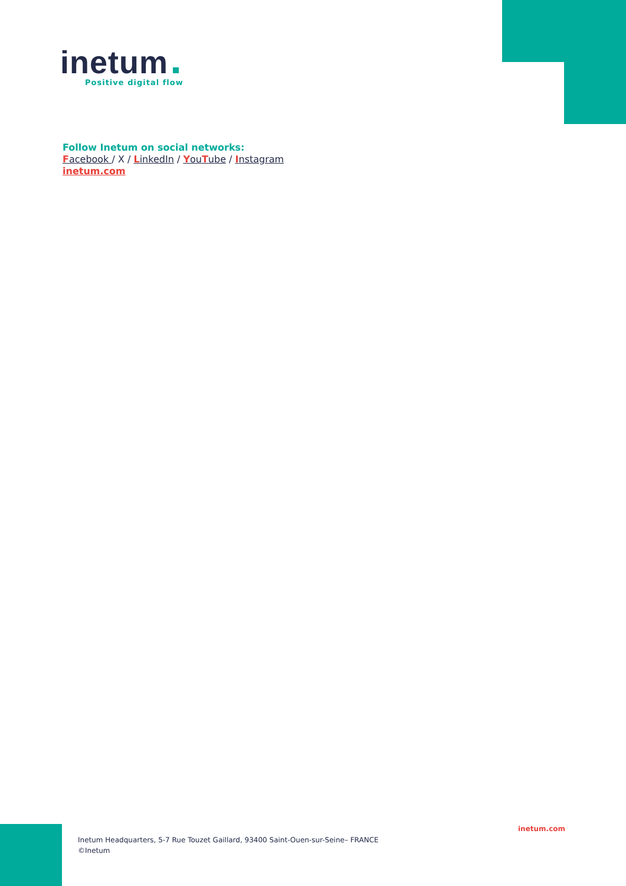inetum
Positive digital flow
Follow Inetum on social networks:
Facebook / X / LinkedIn / YouTube / Instagram
inetum.com
inetum.com
Inetum Headquarters, 5-7 Rue Touzet Gaillard, 93400 Saint-Ouen-sur-Seine– FRANCE
©Inetum